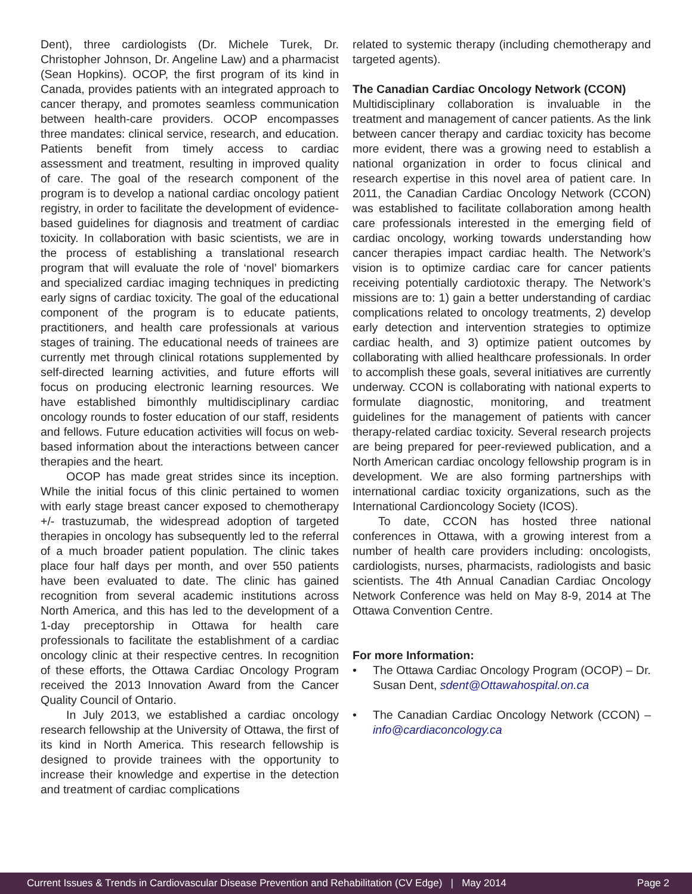Dent), three cardiologists (Dr. Michele Turek, Dr. Christopher Johnson, Dr. Angeline Law) and a pharmacist (Sean Hopkins). OCOP, the first program of its kind in Canada, provides patients with an integrated approach to cancer therapy, and promotes seamless communication between health-care providers. OCOP encompasses three mandates: clinical service, research, and education. Patients benefit from timely access to cardiac assessment and treatment, resulting in improved quality of care. The goal of the research component of the program is to develop a national cardiac oncology patient registry, in order to facilitate the development of evidence-based guidelines for diagnosis and treatment of cardiac toxicity. In collaboration with basic scientists, we are in the process of establishing a translational research program that will evaluate the role of ‘novel’ biomarkers and specialized cardiac imaging techniques in predicting early signs of cardiac toxicity. The goal of the educational component of the program is to educate patients, practitioners, and health care professionals at various stages of training. The educational needs of trainees are currently met through clinical rotations supplemented by self-directed learning activities, and future efforts will focus on producing electronic learning resources. We have established bimonthly multidisciplinary cardiac oncology rounds to foster education of our staff, residents and fellows. Future education activities will focus on web-based information about the interactions between cancer therapies and the heart.
OCOP has made great strides since its inception. While the initial focus of this clinic pertained to women with early stage breast cancer exposed to chemotherapy +/- trastuzumab, the widespread adoption of targeted therapies in oncology has subsequently led to the referral of a much broader patient population. The clinic takes place four half days per month, and over 550 patients have been evaluated to date. The clinic has gained recognition from several academic institutions across North America, and this has led to the development of a 1-day preceptorship in Ottawa for health care professionals to facilitate the establishment of a cardiac oncology clinic at their respective centres. In recognition of these efforts, the Ottawa Cardiac Oncology Program received the 2013 Innovation Award from the Cancer Quality Council of Ontario.
In July 2013, we established a cardiac oncology research fellowship at the University of Ottawa, the first of its kind in North America. This research fellowship is designed to provide trainees with the opportunity to increase their knowledge and expertise in the detection and treatment of cardiac complications
related to systemic therapy (including chemotherapy and targeted agents).
The Canadian Cardiac Oncology Network (CCON)
Multidisciplinary collaboration is invaluable in the treatment and management of cancer patients. As the link between cancer therapy and cardiac toxicity has become more evident, there was a growing need to establish a national organization in order to focus clinical and research expertise in this novel area of patient care. In 2011, the Canadian Cardiac Oncology Network (CCON) was established to facilitate collaboration among health care professionals interested in the emerging field of cardiac oncology, working towards understanding how cancer therapies impact cardiac health. The Network’s vision is to optimize cardiac care for cancer patients receiving potentially cardiotoxic therapy. The Network’s missions are to: 1) gain a better understanding of cardiac complications related to oncology treatments, 2) develop early detection and intervention strategies to optimize cardiac health, and 3) optimize patient outcomes by collaborating with allied healthcare professionals. In order to accomplish these goals, several initiatives are currently underway. CCON is collaborating with national experts to formulate diagnostic, monitoring, and treatment guidelines for the management of patients with cancer therapy-related cardiac toxicity. Several research projects are being prepared for peer-reviewed publication, and a North American cardiac oncology fellowship program is in development. We are also forming partnerships with international cardiac toxicity organizations, such as the International Cardioncology Society (ICOS).
To date, CCON has hosted three national conferences in Ottawa, with a growing interest from a number of health care providers including: oncologists, cardiologists, nurses, pharmacists, radiologists and basic scientists. The 4th Annual Canadian Cardiac Oncology Network Conference was held on May 8-9, 2014 at The Ottawa Convention Centre.
For more Information:
• The Ottawa Cardiac Oncology Program (OCOP) – Dr. Susan Dent, sdent@Ottawahospital.on.ca
• The Canadian Cardiac Oncology Network (CCON) – info@cardiaconcology.ca
Current Issues & Trends in Cardiovascular Disease Prevention and Rehabilitation (CV Edge) | May 2014 Page 2